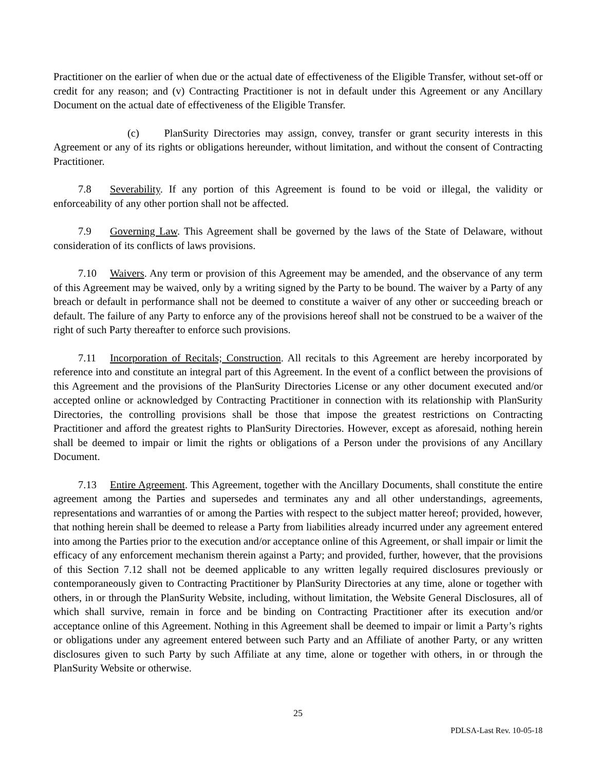Practitioner on the earlier of when due or the actual date of effectiveness of the Eligible Transfer, without set-off or credit for any reason; and (v) Contracting Practitioner is not in default under this Agreement or any Ancillary Document on the actual date of effectiveness of the Eligible Transfer.
(c) PlanSurity Directories may assign, convey, transfer or grant security interests in this Agreement or any of its rights or obligations hereunder, without limitation, and without the consent of Contracting Practitioner.
7.8 Severability. If any portion of this Agreement is found to be void or illegal, the validity or enforceability of any other portion shall not be affected.
7.9 Governing Law. This Agreement shall be governed by the laws of the State of Delaware, without consideration of its conflicts of laws provisions.
7.10 Waivers. Any term or provision of this Agreement may be amended, and the observance of any term of this Agreement may be waived, only by a writing signed by the Party to be bound. The waiver by a Party of any breach or default in performance shall not be deemed to constitute a waiver of any other or succeeding breach or default. The failure of any Party to enforce any of the provisions hereof shall not be construed to be a waiver of the right of such Party thereafter to enforce such provisions.
7.11 Incorporation of Recitals; Construction. All recitals to this Agreement are hereby incorporated by reference into and constitute an integral part of this Agreement. In the event of a conflict between the provisions of this Agreement and the provisions of the PlanSurity Directories License or any other document executed and/or accepted online or acknowledged by Contracting Practitioner in connection with its relationship with PlanSurity Directories, the controlling provisions shall be those that impose the greatest restrictions on Contracting Practitioner and afford the greatest rights to PlanSurity Directories. However, except as aforesaid, nothing herein shall be deemed to impair or limit the rights or obligations of a Person under the provisions of any Ancillary Document.
7.13 Entire Agreement. This Agreement, together with the Ancillary Documents, shall constitute the entire agreement among the Parties and supersedes and terminates any and all other understandings, agreements, representations and warranties of or among the Parties with respect to the subject matter hereof; provided, however, that nothing herein shall be deemed to release a Party from liabilities already incurred under any agreement entered into among the Parties prior to the execution and/or acceptance online of this Agreement, or shall impair or limit the efficacy of any enforcement mechanism therein against a Party; and provided, further, however, that the provisions of this Section 7.12 shall not be deemed applicable to any written legally required disclosures previously or contemporaneously given to Contracting Practitioner by PlanSurity Directories at any time, alone or together with others, in or through the PlanSurity Website, including, without limitation, the Website General Disclosures, all of which shall survive, remain in force and be binding on Contracting Practitioner after its execution and/or acceptance online of this Agreement. Nothing in this Agreement shall be deemed to impair or limit a Party’s rights or obligations under any agreement entered between such Party and an Affiliate of another Party, or any written disclosures given to such Party by such Affiliate at any time, alone or together with others, in or through the PlanSurity Website or otherwise.
25
PDLSA-Last Rev. 10-05-18